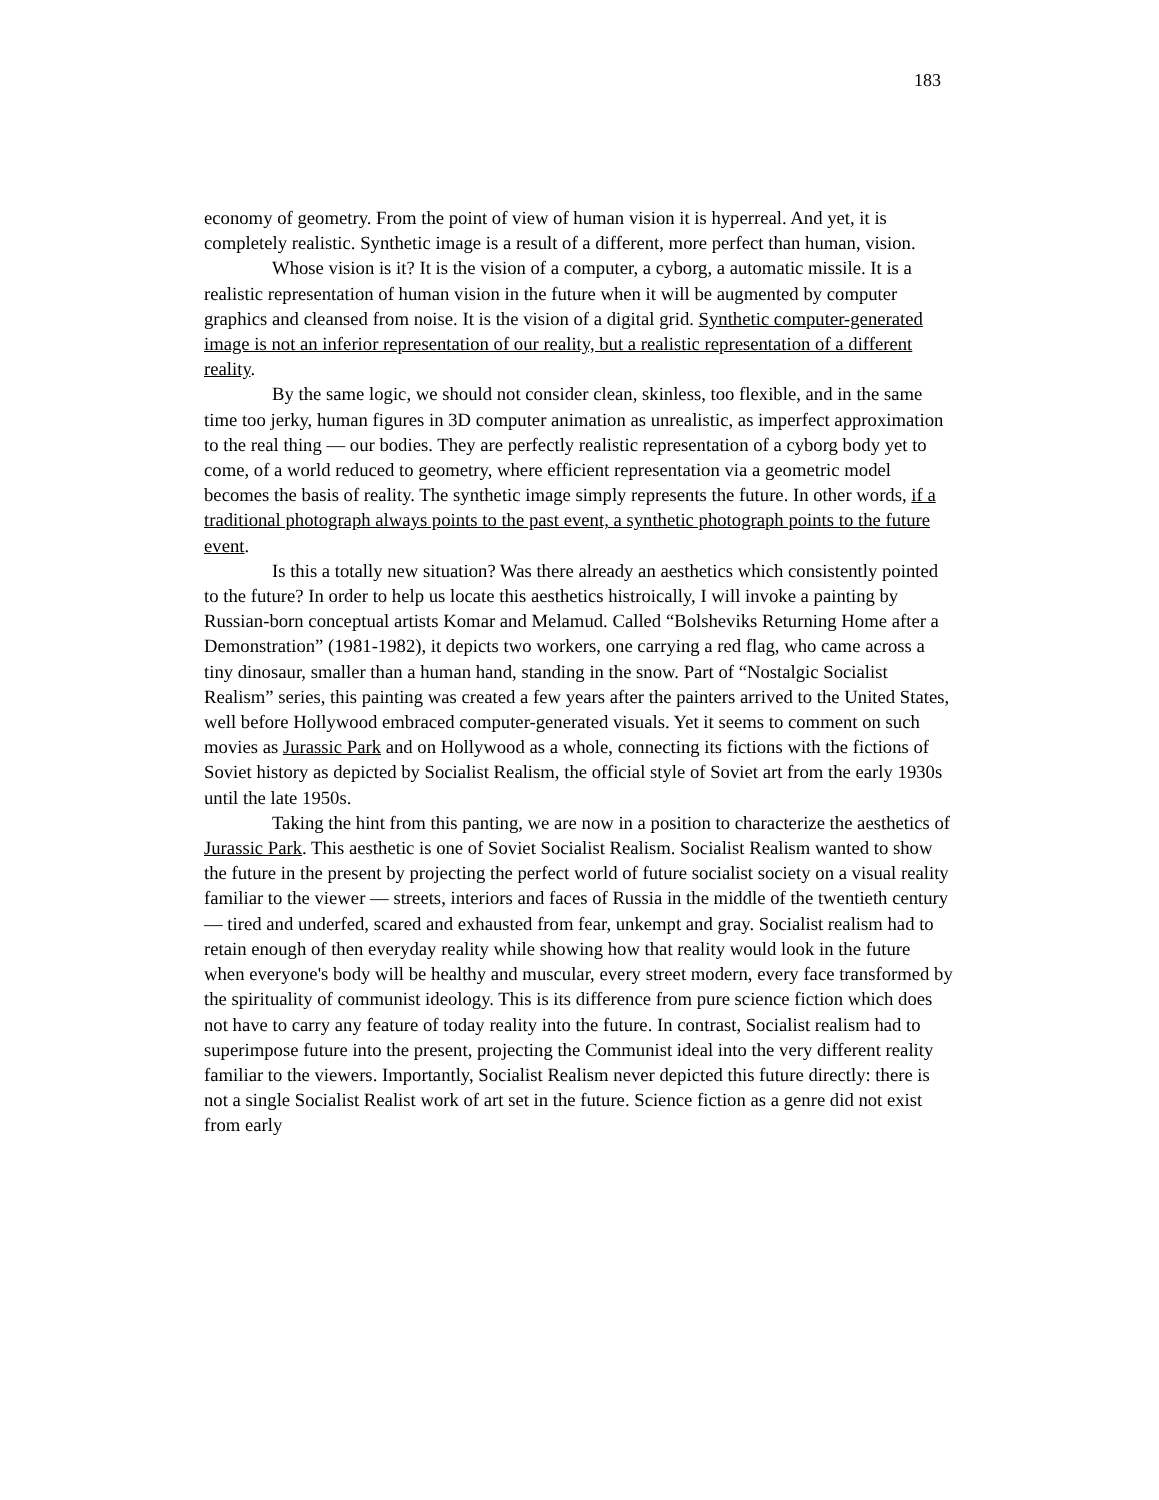183
economy of geometry. From the point of view of human vision it is hyperreal. And yet, it is completely realistic. Synthetic image is a result of a different, more perfect than human, vision.
Whose vision is it? It is the vision of a computer, a cyborg, a automatic missile. It is a realistic representation of human vision in the future when it will be augmented by computer graphics and cleansed from noise. It is the vision of a digital grid. Synthetic computer-generated image is not an inferior representation of our reality, but a realistic representation of a different reality.
By the same logic, we should not consider clean, skinless, too flexible, and in the same time too jerky, human figures in 3D computer animation as unrealistic, as imperfect approximation to the real thing — our bodies. They are perfectly realistic representation of a cyborg body yet to come, of a world reduced to geometry, where efficient representation via a geometric model becomes the basis of reality. The synthetic image simply represents the future. In other words, if a traditional photograph always points to the past event, a synthetic photograph points to the future event.
Is this a totally new situation? Was there already an aesthetics which consistently pointed to the future? In order to help us locate this aesthetics histroically, I will invoke a painting by Russian-born conceptual artists Komar and Melamud. Called “Bolsheviks Returning Home after a Demonstration” (1981-1982), it depicts two workers, one carrying a red flag, who came across a tiny dinosaur, smaller than a human hand, standing in the snow. Part of “Nostalgic Socialist Realism” series, this painting was created a few years after the painters arrived to the United States, well before Hollywood embraced computer-generated visuals. Yet it seems to comment on such movies as Jurassic Park and on Hollywood as a whole, connecting its fictions with the fictions of Soviet history as depicted by Socialist Realism, the official style of Soviet art from the early 1930s until the late 1950s.
Taking the hint from this panting, we are now in a position to characterize the aesthetics of Jurassic Park. This aesthetic is one of Soviet Socialist Realism. Socialist Realism wanted to show the future in the present by projecting the perfect world of future socialist society on a visual reality familiar to the viewer — streets, interiors and faces of Russia in the middle of the twentieth century — tired and underfed, scared and exhausted from fear, unkempt and gray. Socialist realism had to retain enough of then everyday reality while showing how that reality would look in the future when everyone's body will be healthy and muscular, every street modern, every face transformed by the spirituality of communist ideology. This is its difference from pure science fiction which does not have to carry any feature of today reality into the future. In contrast, Socialist realism had to superimpose future into the present, projecting the Communist ideal into the very different reality familiar to the viewers. Importantly, Socialist Realism never depicted this future directly: there is not a single Socialist Realist work of art set in the future. Science fiction as a genre did not exist from early